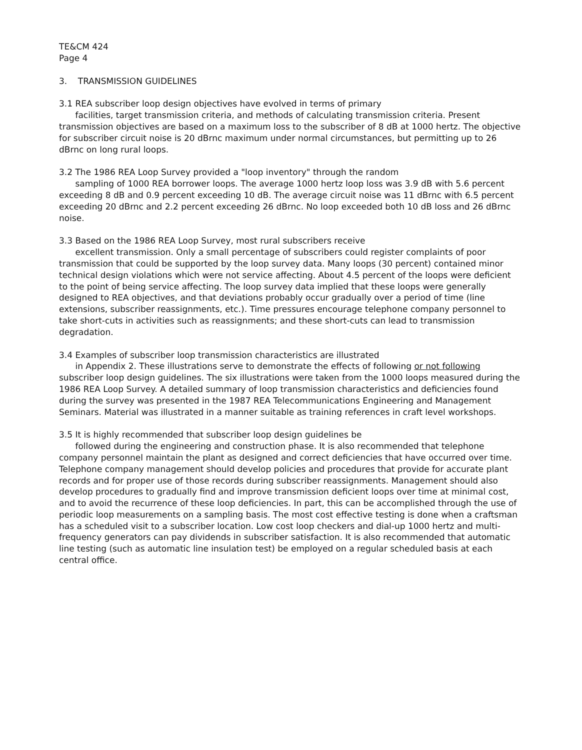TE&CM 424
Page 4
3. TRANSMISSION GUIDELINES
3.1 REA subscriber loop design objectives have evolved in terms of primary
facilities, target transmission criteria, and methods of calculating transmission criteria. Present transmission objectives are based on a maximum loss to the subscriber of 8 dB at 1000 hertz. The objective for subscriber circuit noise is 20 dBrnc maximum under normal circumstances, but permitting up to 26 dBrnc on long rural loops.
3.2 The 1986 REA Loop Survey provided a "loop inventory" through the random
sampling of 1000 REA borrower loops. The average 1000 hertz loop loss was 3.9 dB with 5.6 percent exceeding 8 dB and 0.9 percent exceeding 10 dB. The average circuit noise was 11 dBrnc with 6.5 percent exceeding 20 dBrnc and 2.2 percent exceeding 26 dBrnc. No loop exceeded both 10 dB loss and 26 dBrnc noise.
3.3 Based on the 1986 REA Loop Survey, most rural subscribers receive
excellent transmission. Only a small percentage of subscribers could register complaints of poor transmission that could be supported by the loop survey data. Many loops (30 percent) contained minor technical design violations which were not service affecting. About 4.5 percent of the loops were deficient to the point of being service affecting. The loop survey data implied that these loops were generally designed to REA objectives, and that deviations probably occur gradually over a period of time (line extensions, subscriber reassignments, etc.). Time pressures encourage telephone company personnel to take short-cuts in activities such as reassignments; and these short-cuts can lead to transmission degradation.
3.4 Examples of subscriber loop transmission characteristics are illustrated
in Appendix 2. These illustrations serve to demonstrate the effects of following or not following subscriber loop design guidelines. The six illustrations were taken from the 1000 loops measured during the 1986 REA Loop Survey. A detailed summary of loop transmission characteristics and deficiencies found during the survey was presented in the 1987 REA Telecommunications Engineering and Management Seminars. Material was illustrated in a manner suitable as training references in craft level workshops.
3.5 It is highly recommended that subscriber loop design guidelines be
followed during the engineering and construction phase. It is also recommended that telephone company personnel maintain the plant as designed and correct deficiencies that have occurred over time. Telephone company management should develop policies and procedures that provide for accurate plant records and for proper use of those records during subscriber reassignments. Management should also develop procedures to gradually find and improve transmission deficient loops over time at minimal cost, and to avoid the recurrence of these loop deficiencies. In part, this can be accomplished through the use of periodic loop measurements on a sampling basis. The most cost effective testing is done when a craftsman has a scheduled visit to a subscriber location. Low cost loop checkers and dial-up 1000 hertz and multi-frequency generators can pay dividends in subscriber satisfaction. It is also recommended that automatic line testing (such as automatic line insulation test) be employed on a regular scheduled basis at each central office.